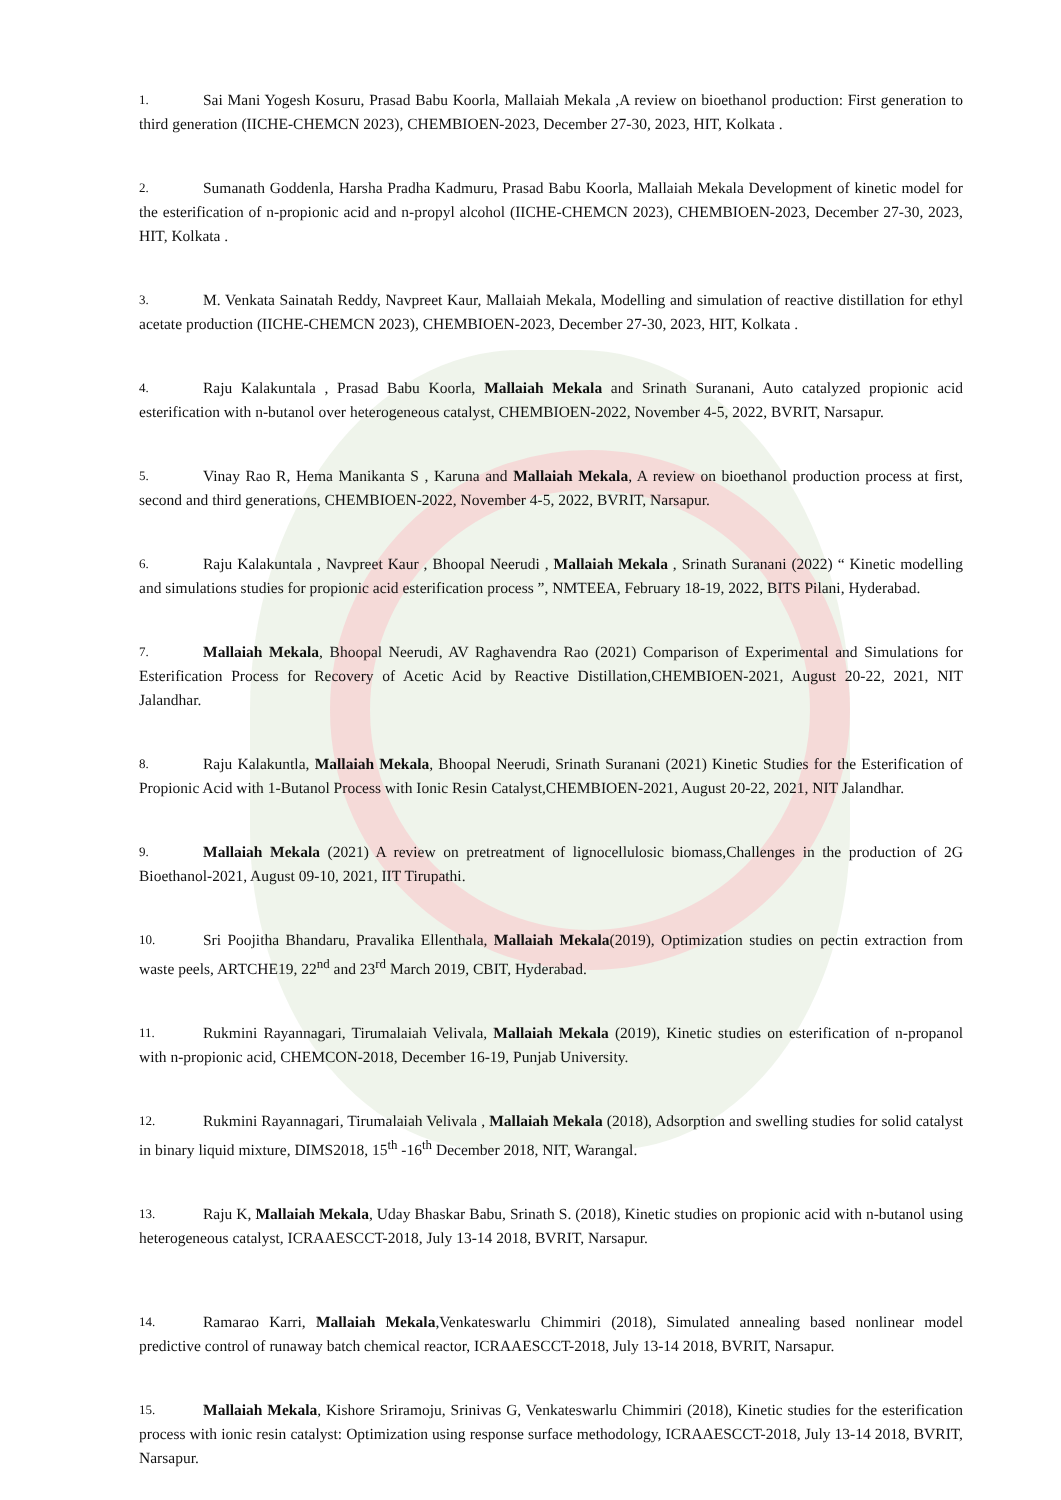1. Sai Mani Yogesh Kosuru, Prasad Babu Koorla, Mallaiah Mekala ,A review on bioethanol production: First generation to third generation (IICHE-CHEMCN 2023), CHEMBIOEN-2023, December 27-30, 2023, HIT, Kolkata .
2. Sumanath Goddenla, Harsha Pradha Kadmuru, Prasad Babu Koorla, Mallaiah Mekala Development of kinetic model for the esterification of n-propionic acid and n-propyl alcohol (IICHE-CHEMCN 2023), CHEMBIOEN-2023, December 27-30, 2023, HIT, Kolkata .
3. M. Venkata Sainatah Reddy, Navpreet Kaur, Mallaiah Mekala, Modelling and simulation of reactive distillation for ethyl acetate production (IICHE-CHEMCN 2023), CHEMBIOEN-2023, December 27-30, 2023, HIT, Kolkata .
4. Raju Kalakuntala , Prasad Babu Koorla, Mallaiah Mekala and Srinath Suranani, Auto catalyzed propionic acid esterification with n-butanol over heterogeneous catalyst, CHEMBIOEN-2022, November 4-5, 2022, BVRIT, Narsapur.
5. Vinay Rao R, Hema Manikanta S , Karuna and Mallaiah Mekala, A review on bioethanol production process at first, second and third generations, CHEMBIOEN-2022, November 4-5, 2022, BVRIT, Narsapur.
6. Raju Kalakuntala , Navpreet Kaur , Bhoopal Neerudi , Mallaiah Mekala , Srinath Suranani (2022) “ Kinetic modelling and simulations studies for propionic acid esterification process ”, NMTEEA, February 18-19, 2022, BITS Pilani, Hyderabad.
7. Mallaiah Mekala, Bhoopal Neerudi, AV Raghavendra Rao (2021) Comparison of Experimental and Simulations for Esterification Process for Recovery of Acetic Acid by Reactive Distillation,CHEMBIOEN-2021, August 20-22, 2021, NIT Jalandhar.
8. Raju Kalakuntla, Mallaiah Mekala, Bhoopal Neerudi, Srinath Suranani (2021) Kinetic Studies for the Esterification of Propionic Acid with 1-Butanol Process with Ionic Resin Catalyst,CHEMBIOEN-2021, August 20-22, 2021, NIT Jalandhar.
9. Mallaiah Mekala (2021) A review on pretreatment of lignocellulosic biomass,Challenges in the production of 2G Bioethanol-2021, August 09-10, 2021, IIT Tirupathi.
10. Sri Poojitha Bhandaru, Pravalika Ellenthala, Mallaiah Mekala(2019), Optimization studies on pectin extraction from waste peels, ARTCHE19, 22<sup>nd</sup> and 23<sup>rd</sup> March 2019, CBIT, Hyderabad.
11. Rukmini Rayannagari, Tirumalaiah Velivala, Mallaiah Mekala (2019), Kinetic studies on esterification of n-propanol with n-propionic acid, CHEMCON-2018, December 16-19, Punjab University.
12. Rukmini Rayannagari, Tirumalaiah Velivala , Mallaiah Mekala (2018), Adsorption and swelling studies for solid catalyst in binary liquid mixture, DIMS2018, 15<sup>th</sup> -16<sup>th</sup> December 2018, NIT, Warangal.
13. Raju K, Mallaiah Mekala, Uday Bhaskar Babu, Srinath S. (2018), Kinetic studies on propionic acid with n-butanol using heterogeneous catalyst, ICRAAESCCT-2018, July 13-14 2018, BVRIT, Narsapur.
14. Ramarao Karri, Mallaiah Mekala,Venkateswarlu Chimmiri (2018), Simulated annealing based nonlinear model predictive control of runaway batch chemical reactor, ICRAAESCCT-2018, July 13-14 2018, BVRIT, Narsapur.
15. Mallaiah Mekala, Kishore Sriramoju, Srinivas G, Venkateswarlu Chimmiri (2018), Kinetic studies for the esterification process with ionic resin catalyst: Optimization using response surface methodology, ICRAAESCCT-2018, July 13-14 2018, BVRIT, Narsapur.